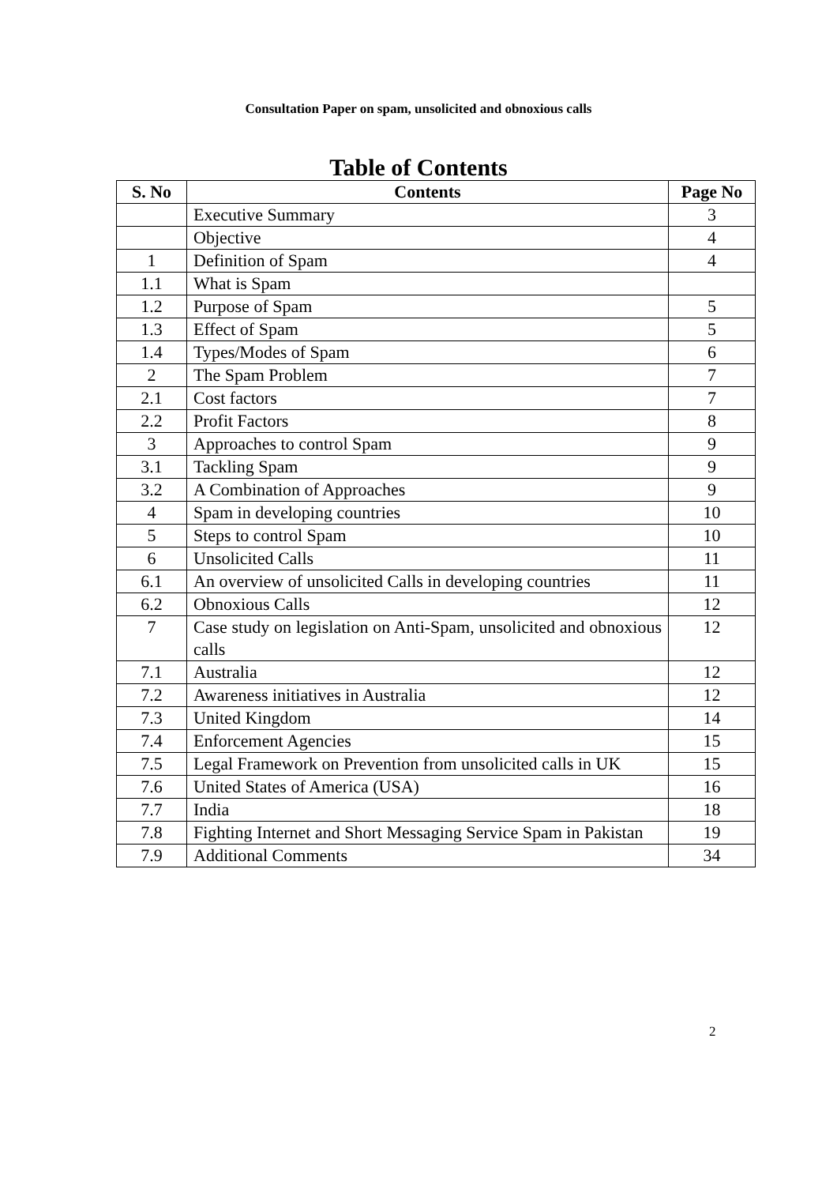Consultation Paper on spam, unsolicited and obnoxious calls
Table of Contents
| S. No | Contents | Page No |
| --- | --- | --- |
| | Executive Summary | 3 |
| | Objective | 4 |
| 1 | Definition of Spam | 4 |
| 1.1 | What is Spam | |
| 1.2 | Purpose of Spam | 5 |
| 1.3 | Effect of Spam | 5 |
| 1.4 | Types/Modes of Spam | 6 |
| 2 | The Spam Problem | 7 |
| 2.1 | Cost factors | 7 |
| 2.2 | Profit Factors | 8 |
| 3 | Approaches to control Spam | 9 |
| 3.1 | Tackling Spam | 9 |
| 3.2 | A Combination of Approaches | 9 |
| 4 | Spam in developing countries | 10 |
| 5 | Steps to control Spam | 10 |
| 6 | Unsolicited Calls | 11 |
| 6.1 | An overview of unsolicited Calls in developing countries | 11 |
| 6.2 | Obnoxious Calls | 12 |
| 7 | Case study on legislation on Anti-Spam, unsolicited and obnoxious calls | 12 |
| 7.1 | Australia | 12 |
| 7.2 | Awareness initiatives in Australia | 12 |
| 7.3 | United Kingdom | 14 |
| 7.4 | Enforcement Agencies | 15 |
| 7.5 | Legal Framework on Prevention from unsolicited calls in UK | 15 |
| 7.6 | United States of America (USA) | 16 |
| 7.7 | India | 18 |
| 7.8 | Fighting Internet and Short Messaging Service Spam in Pakistan | 19 |
| 7.9 | Additional Comments | 34 |
2